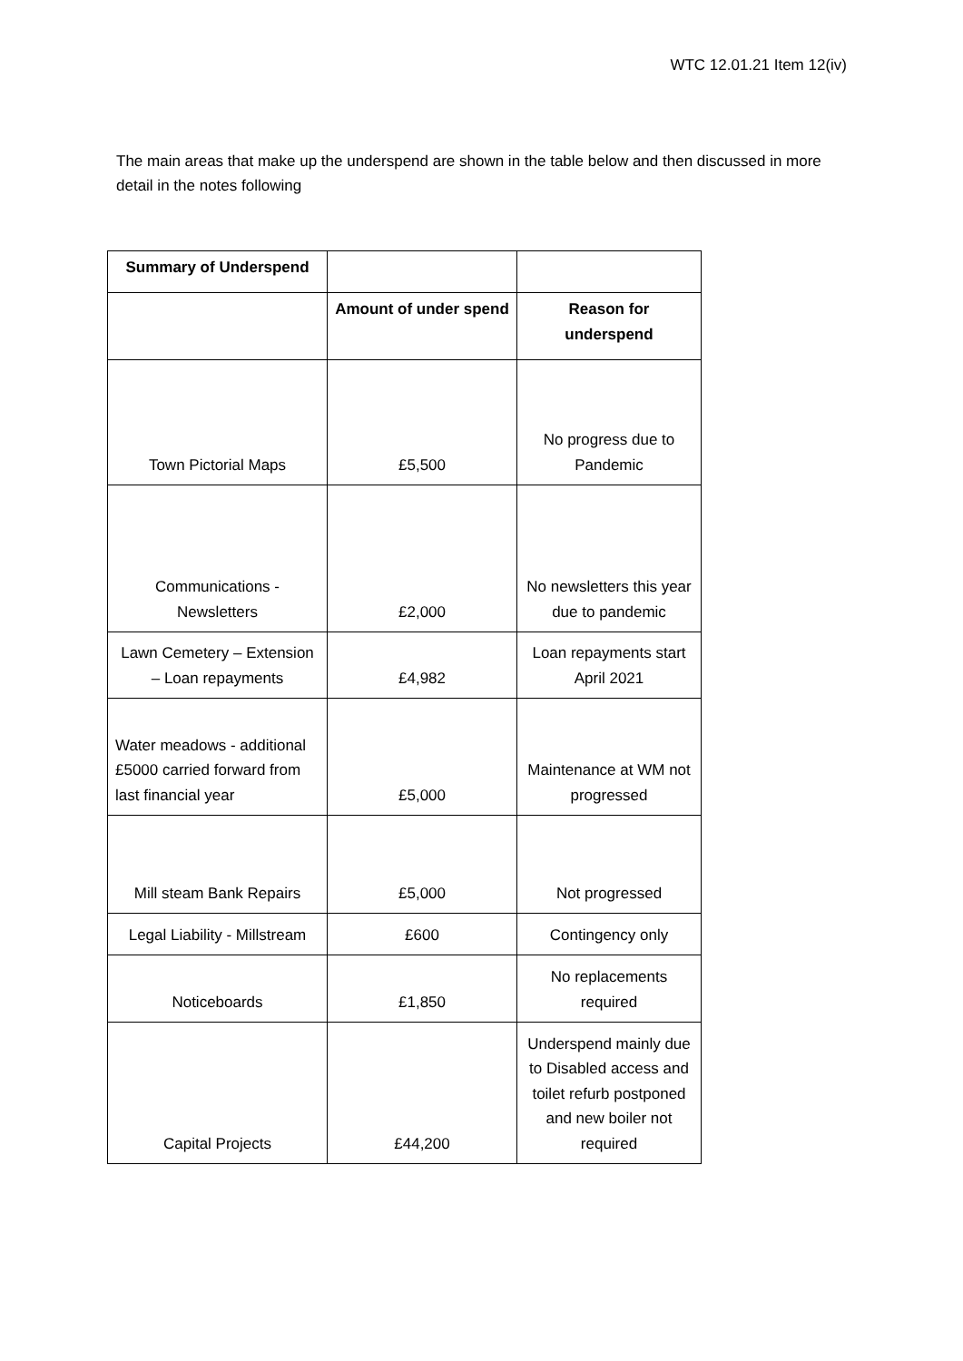WTC 12.01.21 Item 12(iv)
The main areas that make up the underspend are shown in the table below and then discussed in more detail in the notes following
| Summary of Underspend | | |
| | Amount of under spend | Reason for underspend |
| Town Pictorial Maps | £5,500 | No progress due to Pandemic |
| Communications - Newsletters | £2,000 | No newsletters this year due to pandemic |
| Lawn Cemetery – Extension – Loan repayments | £4,982 | Loan repayments start April 2021 |
| Water meadows - additional £5000 carried forward from last financial year | £5,000 | Maintenance at WM not progressed |
| Mill steam Bank Repairs | £5,000 | Not progressed |
| Legal Liability - Millstream | £600 | Contingency only |
| Noticeboards | £1,850 | No replacements required |
| Capital Projects | £44,200 | Underspend mainly due to Disabled access and toilet refurb postponed and new boiler not required |